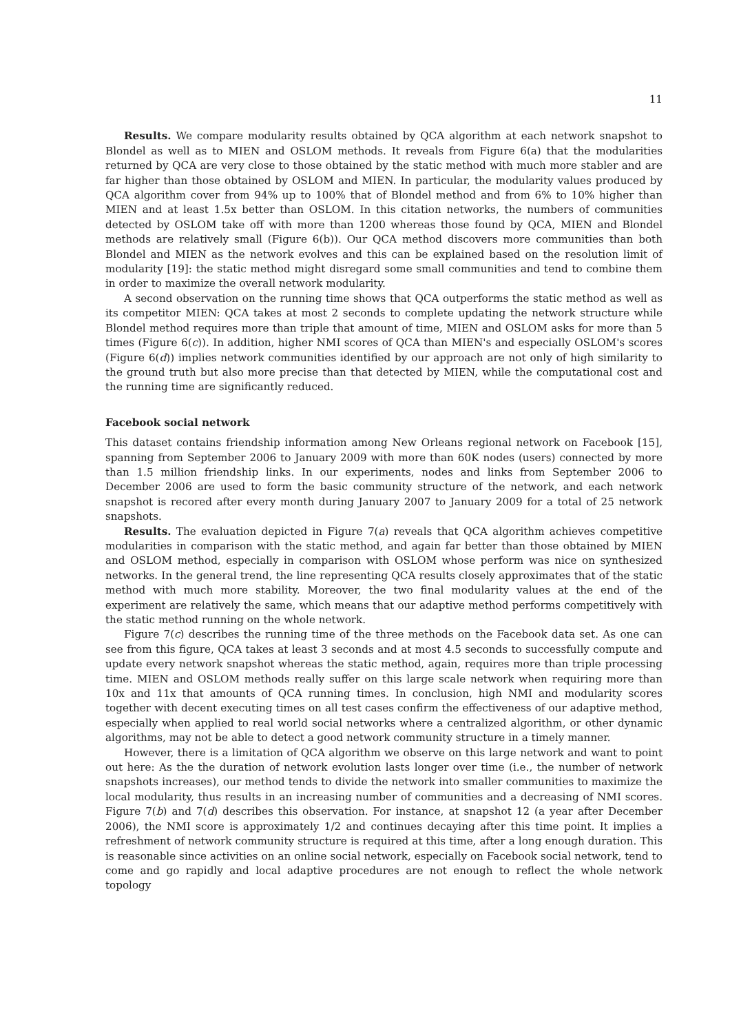11
Results. We compare modularity results obtained by QCA algorithm at each network snapshot to Blondel as well as to MIEN and OSLOM methods. It reveals from Figure 6(a) that the modularities returned by QCA are very close to those obtained by the static method with much more stabler and are far higher than those obtained by OSLOM and MIEN. In particular, the modularity values produced by QCA algorithm cover from 94% up to 100% that of Blondel method and from 6% to 10% higher than MIEN and at least 1.5x better than OSLOM. In this citation networks, the numbers of communities detected by OSLOM take off with more than 1200 whereas those found by QCA, MIEN and Blondel methods are relatively small (Figure 6(b)). Our QCA method discovers more communities than both Blondel and MIEN as the network evolves and this can be explained based on the resolution limit of modularity [19]: the static method might disregard some small communities and tend to combine them in order to maximize the overall network modularity.
A second observation on the running time shows that QCA outperforms the static method as well as its competitor MIEN: QCA takes at most 2 seconds to complete updating the network structure while Blondel method requires more than triple that amount of time, MIEN and OSLOM asks for more than 5 times (Figure 6(c)). In addition, higher NMI scores of QCA than MIEN's and especially OSLOM's scores (Figure 6(d)) implies network communities identified by our approach are not only of high similarity to the ground truth but also more precise than that detected by MIEN, while the computational cost and the running time are significantly reduced.
Facebook social network
This dataset contains friendship information among New Orleans regional network on Facebook [15], spanning from September 2006 to January 2009 with more than 60K nodes (users) connected by more than 1.5 million friendship links. In our experiments, nodes and links from September 2006 to December 2006 are used to form the basic community structure of the network, and each network snapshot is recored after every month during January 2007 to January 2009 for a total of 25 network snapshots.
Results. The evaluation depicted in Figure 7(a) reveals that QCA algorithm achieves competitive modularities in comparison with the static method, and again far better than those obtained by MIEN and OSLOM method, especially in comparison with OSLOM whose perform was nice on synthesized networks. In the general trend, the line representing QCA results closely approximates that of the static method with much more stability. Moreover, the two final modularity values at the end of the experiment are relatively the same, which means that our adaptive method performs competitively with the static method running on the whole network.
Figure 7(c) describes the running time of the three methods on the Facebook data set. As one can see from this figure, QCA takes at least 3 seconds and at most 4.5 seconds to successfully compute and update every network snapshot whereas the static method, again, requires more than triple processing time. MIEN and OSLOM methods really suffer on this large scale network when requiring more than 10x and 11x that amounts of QCA running times. In conclusion, high NMI and modularity scores together with decent executing times on all test cases confirm the effectiveness of our adaptive method, especially when applied to real world social networks where a centralized algorithm, or other dynamic algorithms, may not be able to detect a good network community structure in a timely manner.
However, there is a limitation of QCA algorithm we observe on this large network and want to point out here: As the the duration of network evolution lasts longer over time (i.e., the number of network snapshots increases), our method tends to divide the network into smaller communities to maximize the local modularity, thus results in an increasing number of communities and a decreasing of NMI scores. Figure 7(b) and 7(d) describes this observation. For instance, at snapshot 12 (a year after December 2006), the NMI score is approximately 1/2 and continues decaying after this time point. It implies a refreshment of network community structure is required at this time, after a long enough duration. This is reasonable since activities on an online social network, especially on Facebook social network, tend to come and go rapidly and local adaptive procedures are not enough to reflect the whole network topology